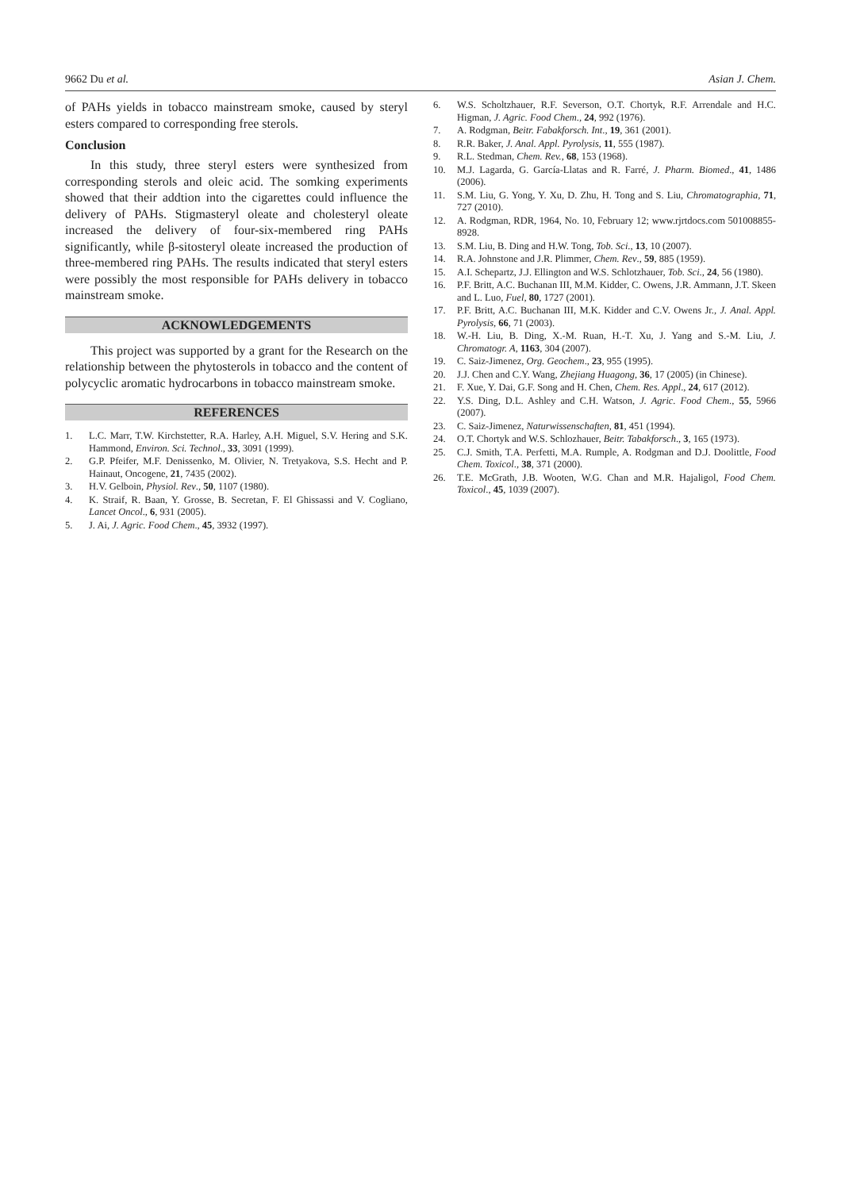9662 Du et al. Asian J. Chem.
of PAHs yields in tobacco mainstream smoke, caused by steryl esters compared to corresponding free sterols.
Conclusion
In this study, three steryl esters were synthesized from corresponding sterols and oleic acid. The somking experiments showed that their addtion into the cigarettes could influence the delivery of PAHs. Stigmasteryl oleate and cholesteryl oleate increased the delivery of four-six-membered ring PAHs significantly, while β-sitosteryl oleate increased the production of three-membered ring PAHs. The results indicated that steryl esters were possibly the most responsible for PAHs delivery in tobacco mainstream smoke.
ACKNOWLEDGEMENTS
This project was supported by a grant for the Research on the relationship between the phytosterols in tobacco and the content of polycyclic aromatic hydrocarbons in tobacco mainstream smoke.
REFERENCES
1. L.C. Marr, T.W. Kirchstetter, R.A. Harley, A.H. Miguel, S.V. Hering and S.K. Hammond, Environ. Sci. Technol., 33, 3091 (1999).
2. G.P. Pfeifer, M.F. Denissenko, M. Olivier, N. Tretyakova, S.S. Hecht and P. Hainaut, Oncogene, 21, 7435 (2002).
3. H.V. Gelboin, Physiol. Rev., 50, 1107 (1980).
4. K. Straif, R. Baan, Y. Grosse, B. Secretan, F. El Ghissassi and V. Cogliano, Lancet Oncol., 6, 931 (2005).
5. J. Ai, J. Agric. Food Chem., 45, 3932 (1997).
6. W.S. Scholtzhauer, R.F. Severson, O.T. Chortyk, R.F. Arrendale and H.C. Higman, J. Agric. Food Chem., 24, 992 (1976).
7. A. Rodgman, Beitr. Fabakforsch. Int., 19, 361 (2001).
8. R.R. Baker, J. Anal. Appl. Pyrolysis, 11, 555 (1987).
9. R.L. Stedman, Chem. Rev., 68, 153 (1968).
10. M.J. Lagarda, G. García-Llatas and R. Farré, J. Pharm. Biomed., 41, 1486 (2006).
11. S.M. Liu, G. Yong, Y. Xu, D. Zhu, H. Tong and S. Liu, Chromatographia, 71, 727 (2010).
12. A. Rodgman, RDR, 1964, No. 10, February 12; www.rjrtdocs.com 501008855-8928.
13. S.M. Liu, B. Ding and H.W. Tong, Tob. Sci., 13, 10 (2007).
14. R.A. Johnstone and J.R. Plimmer, Chem. Rev., 59, 885 (1959).
15. A.I. Schepartz, J.J. Ellington and W.S. Schlotzhauer, Tob. Sci., 24, 56 (1980).
16. P.F. Britt, A.C. Buchanan III, M.M. Kidder, C. Owens, J.R. Ammann, J.T. Skeen and L. Luo, Fuel, 80, 1727 (2001).
17. P.F. Britt, A.C. Buchanan III, M.K. Kidder and C.V. Owens Jr., J. Anal. Appl. Pyrolysis, 66, 71 (2003).
18. W.-H. Liu, B. Ding, X.-M. Ruan, H.-T. Xu, J. Yang and S.-M. Liu, J. Chromatogr. A, 1163, 304 (2007).
19. C. Saiz-Jimenez, Org. Geochem., 23, 955 (1995).
20. J.J. Chen and C.Y. Wang, Zhejiang Huagong, 36, 17 (2005) (in Chinese).
21. F. Xue, Y. Dai, G.F. Song and H. Chen, Chem. Res. Appl., 24, 617 (2012).
22. Y.S. Ding, D.L. Ashley and C.H. Watson, J. Agric. Food Chem., 55, 5966 (2007).
23. C. Saiz-Jimenez, Naturwissenschaften, 81, 451 (1994).
24. O.T. Chortyk and W.S. Schlozhauer, Beitr. Tabakforsch., 3, 165 (1973).
25. C.J. Smith, T.A. Perfetti, M.A. Rumple, A. Rodgman and D.J. Doolittle, Food Chem. Toxicol., 38, 371 (2000).
26. T.E. McGrath, J.B. Wooten, W.G. Chan and M.R. Hajaligol, Food Chem. Toxicol., 45, 1039 (2007).